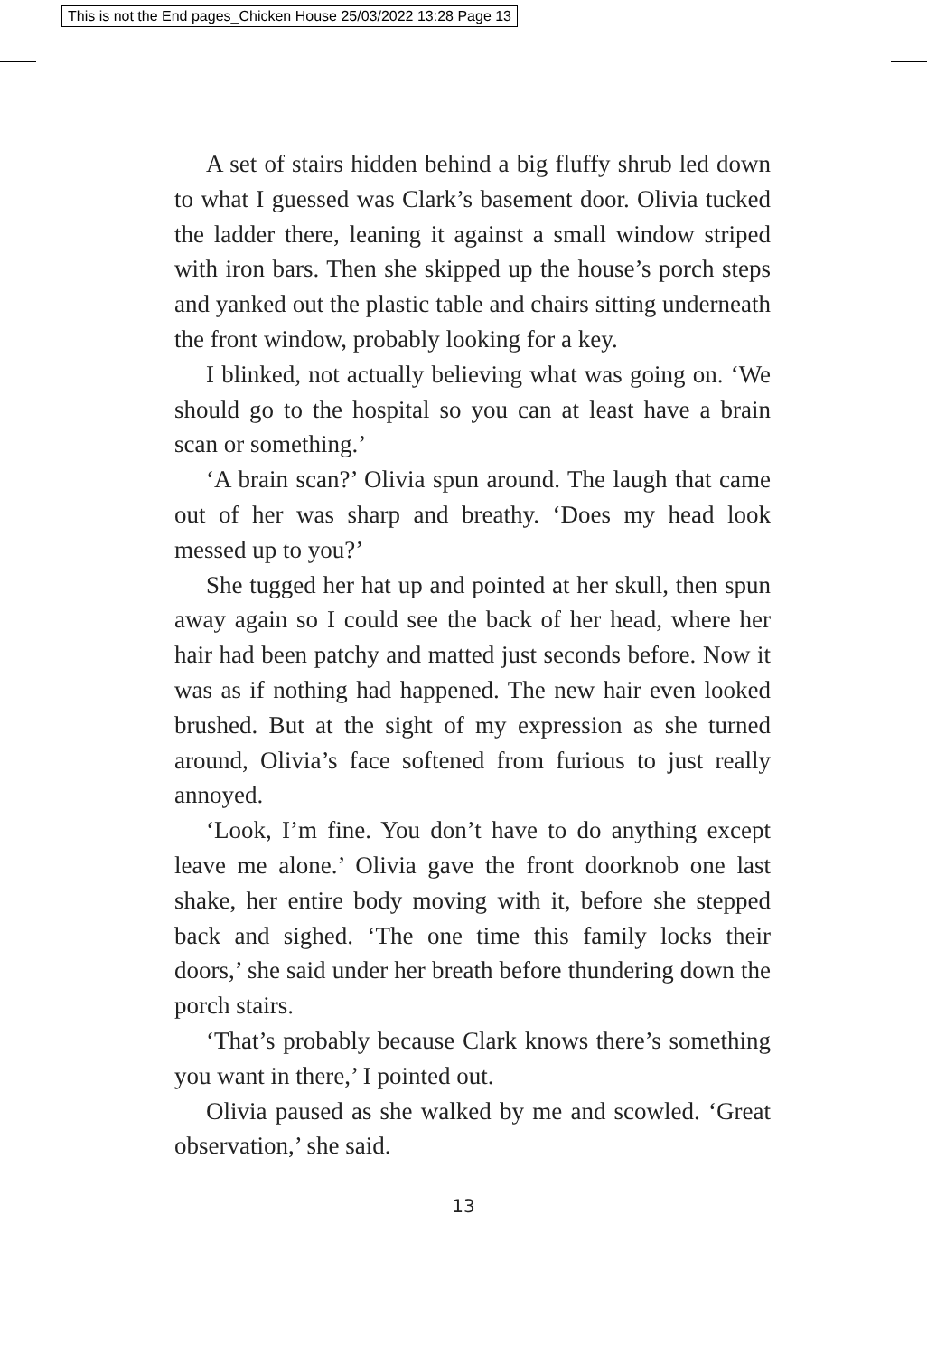This is not the End pages_Chicken House 25/03/2022 13:28 Page 13
A set of stairs hidden behind a big fluffy shrub led down to what I guessed was Clark’s basement door. Olivia tucked the ladder there, leaning it against a small window striped with iron bars. Then she skipped up the house’s porch steps and yanked out the plastic table and chairs sitting underneath the front window, probably looking for a key.
I blinked, not actually believing what was going on. ‘We should go to the hospital so you can at least have a brain scan or something.’
‘A brain scan?’ Olivia spun around. The laugh that came out of her was sharp and breathy. ‘Does my head look messed up to you?’
She tugged her hat up and pointed at her skull, then spun away again so I could see the back of her head, where her hair had been patchy and matted just seconds before. Now it was as if nothing had happened. The new hair even looked brushed. But at the sight of my expression as she turned around, Olivia’s face softened from furious to just really annoyed.
‘Look, I’m fine. You don’t have to do anything except leave me alone.’ Olivia gave the front doorknob one last shake, her entire body moving with it, before she stepped back and sighed. ‘The one time this family locks their doors,’ she said under her breath before thundering down the porch stairs.
‘That’s probably because Clark knows there’s something you want in there,’ I pointed out.
Olivia paused as she walked by me and scowled. ‘Great observation,’ she said.
13